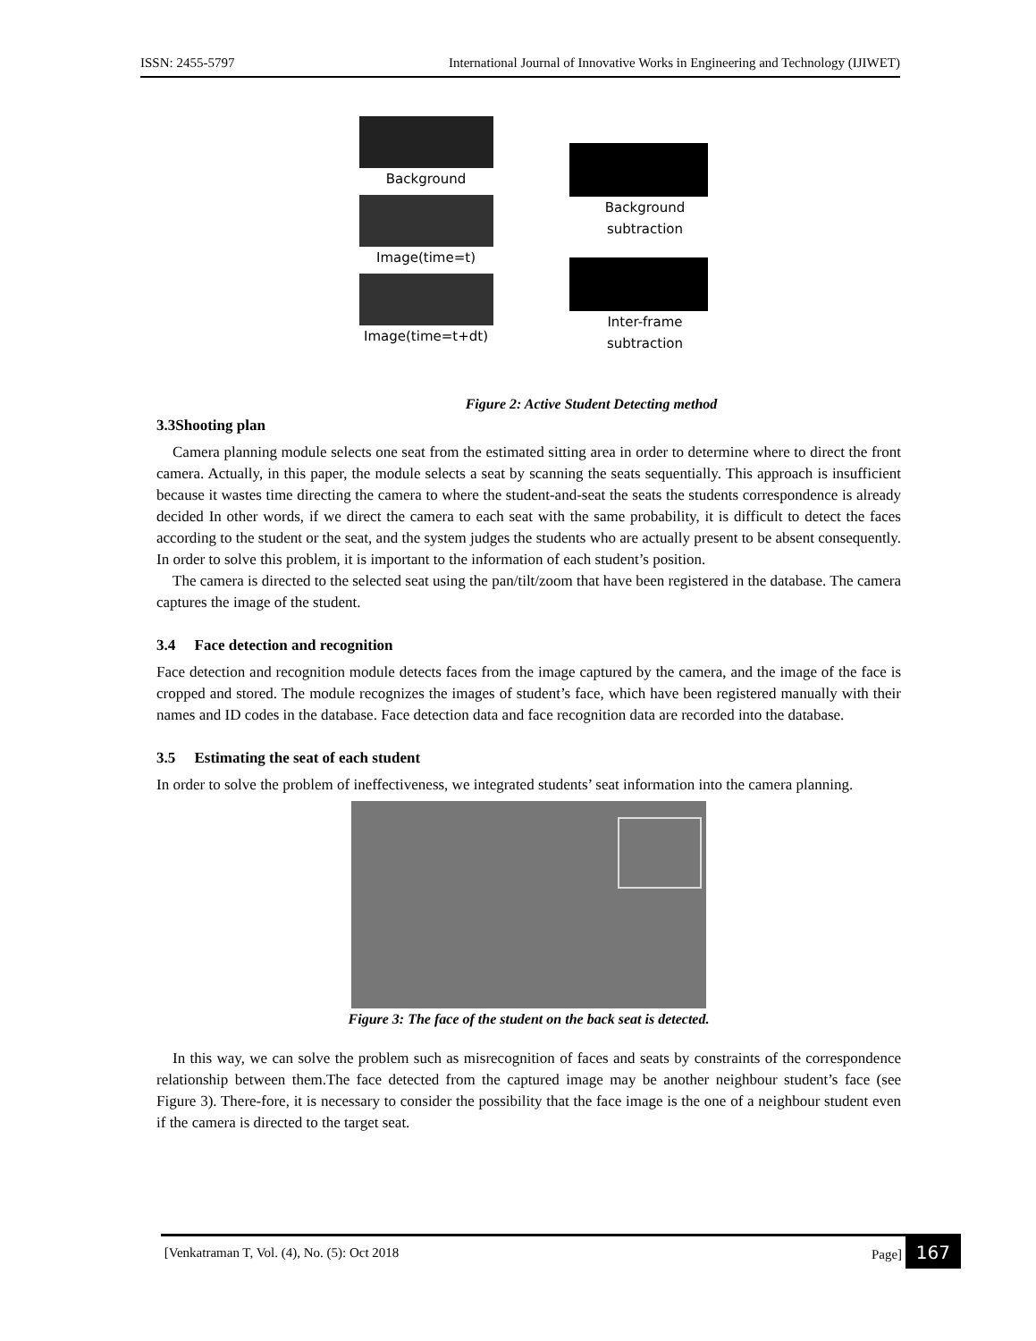ISSN: 2455-5797 International Journal of Innovative Works in Engineering and Technology (IJIWET)
Background
Image(time=t)
Image(time=t+dt)
Background
subtraction
Inter-frame
subtraction
Figure 2: Active Student Detecting method
3.3Shooting plan
Camera planning module selects one seat from the estimated sitting area in order to determine where to direct the front camera. Actually, in this paper, the module selects a seat by scanning the seats sequentially. This approach is insufficient because it wastes time directing the camera to where the student-and-seat the seats the students correspondence is already decided In other words, if we direct the camera to each seat with the same probability, it is difficult to detect the faces according to the student or the seat, and the system judges the students who are actually present to be absent consequently. In order to solve this problem, it is important to the information of each student’s position.
The camera is directed to the selected seat using the pan/tilt/zoom that have been registered in the database. The camera captures the image of the student.
3.4 Face detection and recognition
Face detection and recognition module detects faces from the image captured by the camera, and the image of the face is cropped and stored. The module recognizes the images of student’s face, which have been registered manually with their names and ID codes in the database. Face detection data and face recognition data are recorded into the database.
3.5 Estimating the seat of each student
In order to solve the problem of ineffectiveness, we integrated students’ seat information into the camera planning.
Figure 3: The face of the student on the back seat is detected.
In this way, we can solve the problem such as misrecognition of faces and seats by constraints of the correspondence relationship between them.The face detected from the captured image may be another neighbour student’s face (see Figure 3). There-fore, it is necessary to consider the possibility that the face image is the one of a neighbour student even if the camera is directed to the target seat.
[Venkatraman T, Vol. (4), No. (5): Oct 2018 Page] 167